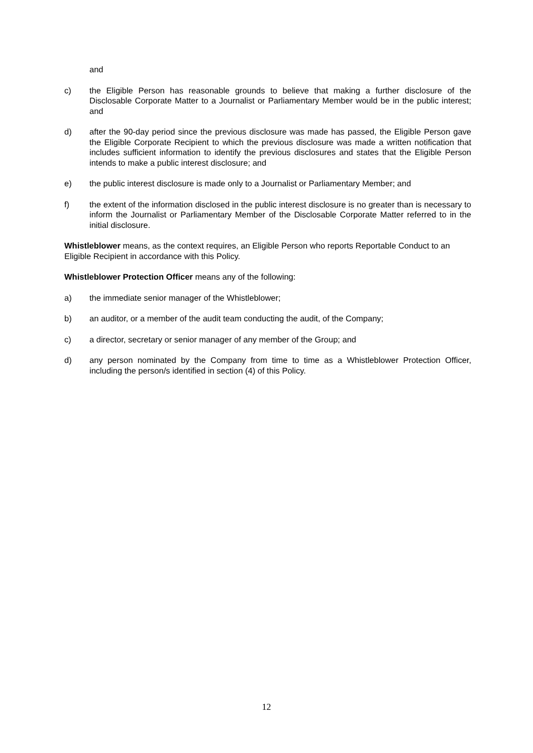and
c) the Eligible Person has reasonable grounds to believe that making a further disclosure of the Disclosable Corporate Matter to a Journalist or Parliamentary Member would be in the public interest; and
d) after the 90-day period since the previous disclosure was made has passed, the Eligible Person gave the Eligible Corporate Recipient to which the previous disclosure was made a written notification that includes sufficient information to identify the previous disclosures and states that the Eligible Person intends to make a public interest disclosure; and
e) the public interest disclosure is made only to a Journalist or Parliamentary Member; and
f) the extent of the information disclosed in the public interest disclosure is no greater than is necessary to inform the Journalist or Parliamentary Member of the Disclosable Corporate Matter referred to in the initial disclosure.
Whistleblower means, as the context requires, an Eligible Person who reports Reportable Conduct to an Eligible Recipient in accordance with this Policy.
Whistleblower Protection Officer means any of the following:
a) the immediate senior manager of the Whistleblower;
b) an auditor, or a member of the audit team conducting the audit, of the Company;
c) a director, secretary or senior manager of any member of the Group; and
d) any person nominated by the Company from time to time as a Whistleblower Protection Officer, including the person/s identified in section (4) of this Policy.
12